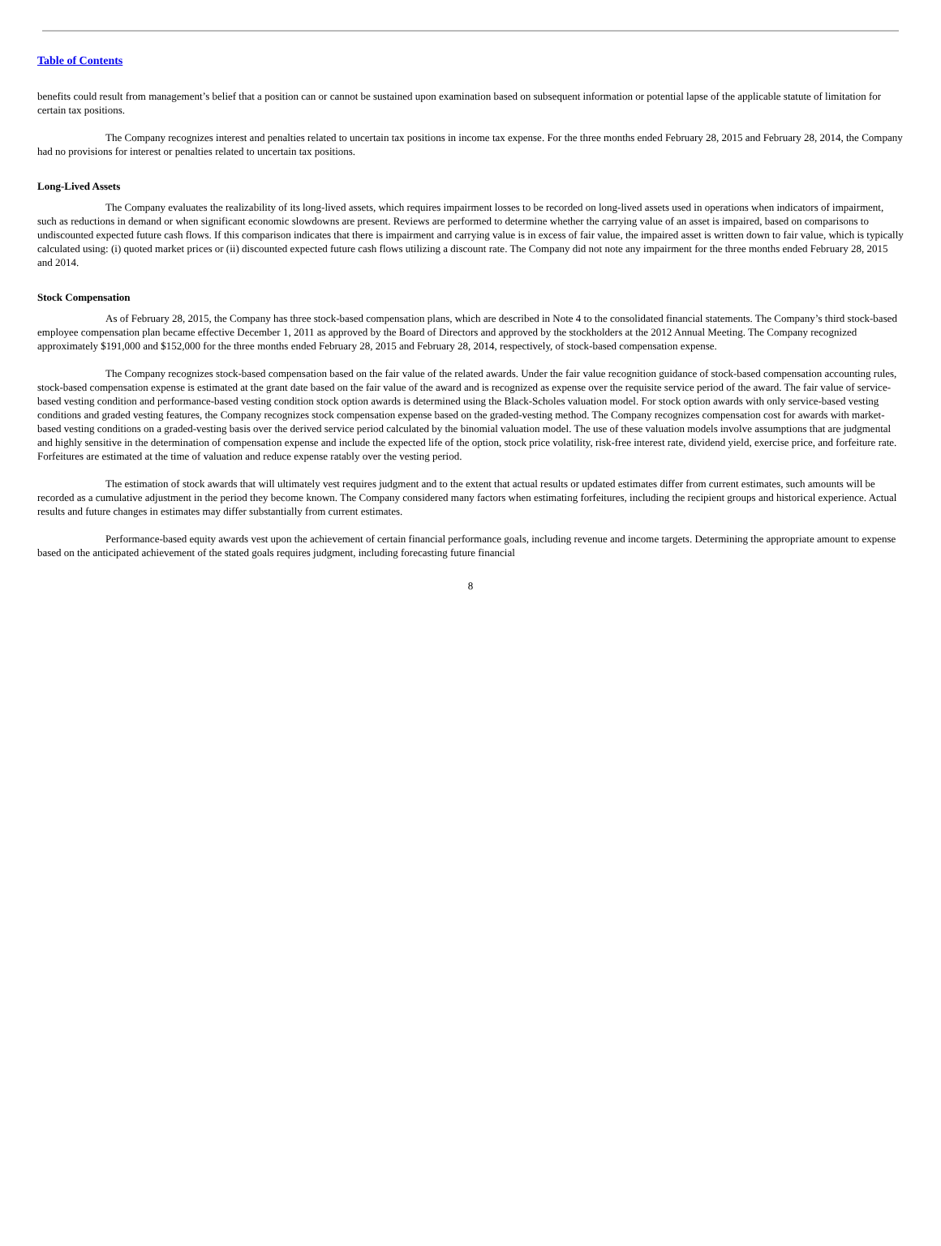Table of Contents
benefits could result from management’s belief that a position can or cannot be sustained upon examination based on subsequent information or potential lapse of the applicable statute of limitation for certain tax positions.
The Company recognizes interest and penalties related to uncertain tax positions in income tax expense. For the three months ended February 28, 2015 and February 28, 2014, the Company had no provisions for interest or penalties related to uncertain tax positions.
Long-Lived Assets
The Company evaluates the realizability of its long-lived assets, which requires impairment losses to be recorded on long-lived assets used in operations when indicators of impairment, such as reductions in demand or when significant economic slowdowns are present. Reviews are performed to determine whether the carrying value of an asset is impaired, based on comparisons to undiscounted expected future cash flows. If this comparison indicates that there is impairment and carrying value is in excess of fair value, the impaired asset is written down to fair value, which is typically calculated using: (i) quoted market prices or (ii) discounted expected future cash flows utilizing a discount rate. The Company did not note any impairment for the three months ended February 28, 2015 and 2014.
Stock Compensation
As of February 28, 2015, the Company has three stock-based compensation plans, which are described in Note 4 to the consolidated financial statements. The Company’s third stock-based employee compensation plan became effective December 1, 2011 as approved by the Board of Directors and approved by the stockholders at the 2012 Annual Meeting. The Company recognized approximately $191,000 and $152,000 for the three months ended February 28, 2015 and February 28, 2014, respectively, of stock-based compensation expense.
The Company recognizes stock-based compensation based on the fair value of the related awards. Under the fair value recognition guidance of stock-based compensation accounting rules, stock-based compensation expense is estimated at the grant date based on the fair value of the award and is recognized as expense over the requisite service period of the award. The fair value of service-based vesting condition and performance-based vesting condition stock option awards is determined using the Black-Scholes valuation model. For stock option awards with only service-based vesting conditions and graded vesting features, the Company recognizes stock compensation expense based on the graded-vesting method. The Company recognizes compensation cost for awards with market-based vesting conditions on a graded-vesting basis over the derived service period calculated by the binomial valuation model. The use of these valuation models involve assumptions that are judgmental and highly sensitive in the determination of compensation expense and include the expected life of the option, stock price volatility, risk-free interest rate, dividend yield, exercise price, and forfeiture rate. Forfeitures are estimated at the time of valuation and reduce expense ratably over the vesting period.
The estimation of stock awards that will ultimately vest requires judgment and to the extent that actual results or updated estimates differ from current estimates, such amounts will be recorded as a cumulative adjustment in the period they become known. The Company considered many factors when estimating forfeitures, including the recipient groups and historical experience. Actual results and future changes in estimates may differ substantially from current estimates.
Performance-based equity awards vest upon the achievement of certain financial performance goals, including revenue and income targets. Determining the appropriate amount to expense based on the anticipated achievement of the stated goals requires judgment, including forecasting future financial
8